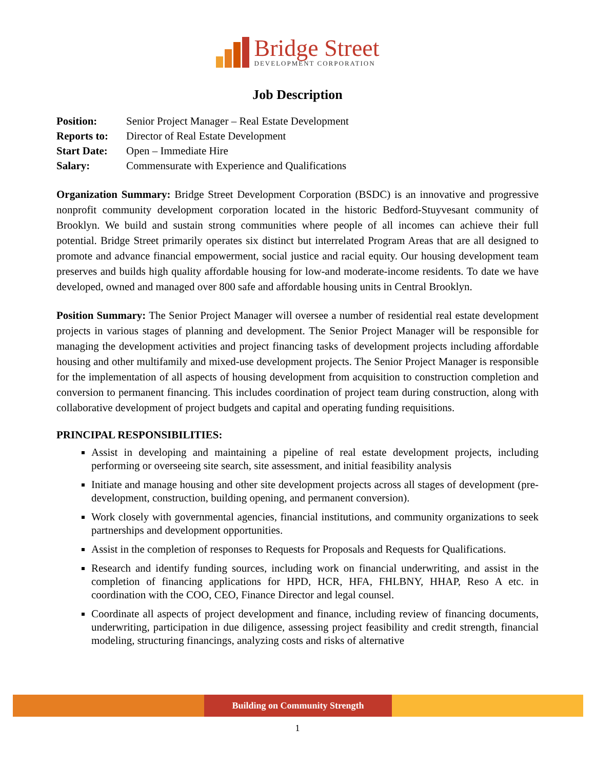Bridge Street
DEVELOPMENT CORPORATION
Job Description
| Position: | Senior Project Manager – Real Estate Development |
| Reports to: | Director of Real Estate Development |
| Start Date: | Open – Immediate Hire |
| Salary: | Commensurate with Experience and Qualifications |
Organization Summary: Bridge Street Development Corporation (BSDC) is an innovative and progressive nonprofit community development corporation located in the historic Bedford-Stuyvesant community of Brooklyn. We build and sustain strong communities where people of all incomes can achieve their full potential. Bridge Street primarily operates six distinct but interrelated Program Areas that are all designed to promote and advance financial empowerment, social justice and racial equity. Our housing development team preserves and builds high quality affordable housing for low-and moderate-income residents. To date we have developed, owned and managed over 800 safe and affordable housing units in Central Brooklyn.
Position Summary: The Senior Project Manager will oversee a number of residential real estate development projects in various stages of planning and development. The Senior Project Manager will be responsible for managing the development activities and project financing tasks of development projects including affordable housing and other multifamily and mixed-use development projects. The Senior Project Manager is responsible for the implementation of all aspects of housing development from acquisition to construction completion and conversion to permanent financing. This includes coordination of project team during construction, along with collaborative development of project budgets and capital and operating funding requisitions.
PRINCIPAL RESPONSIBILITIES:
Assist in developing and maintaining a pipeline of real estate development projects, including performing or overseeing site search, site assessment, and initial feasibility analysis
Initiate and manage housing and other site development projects across all stages of development (pre-development, construction, building opening, and permanent conversion).
Work closely with governmental agencies, financial institutions, and community organizations to seek partnerships and development opportunities.
Assist in the completion of responses to Requests for Proposals and Requests for Qualifications.
Research and identify funding sources, including work on financial underwriting, and assist in the completion of financing applications for HPD, HCR, HFA, FHLBNY, HHAP, Reso A etc. in coordination with the COO, CEO, Finance Director and legal counsel.
Coordinate all aspects of project development and finance, including review of financing documents, underwriting, participation in due diligence, assessing project feasibility and credit strength, financial modeling, structuring financings, analyzing costs and risks of alternative
Building on Community Strength
1